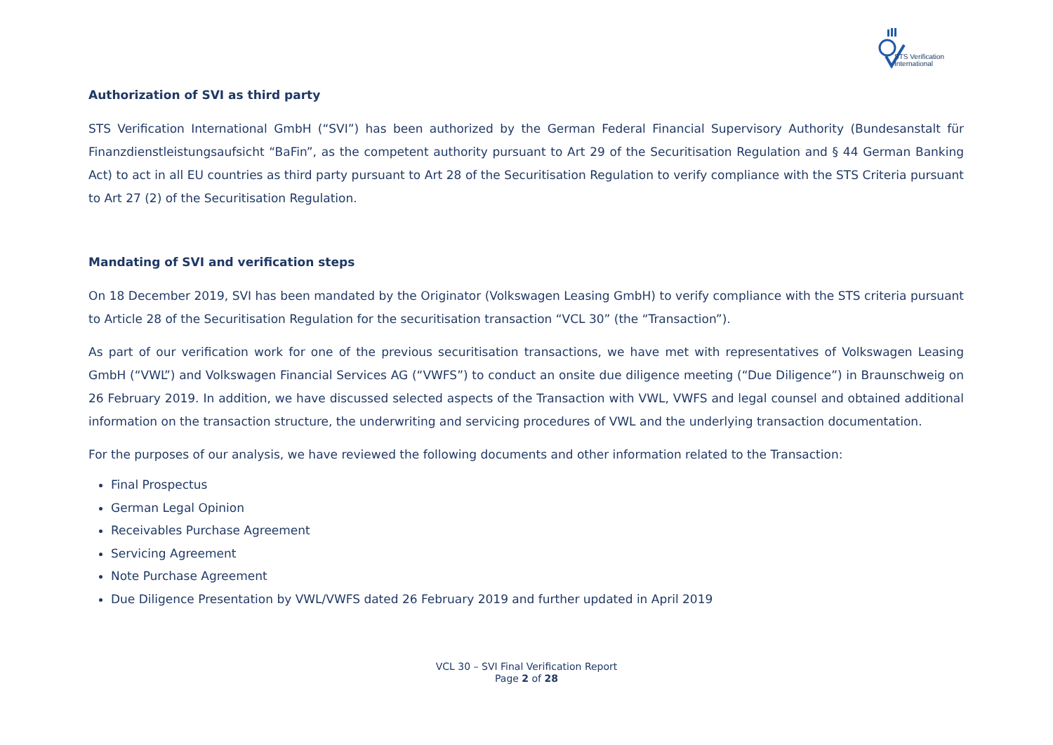STS Verification
International
Authorization of SVI as third party
STS Verification International GmbH (“SVI”) has been authorized by the German Federal Financial Supervisory Authority (Bundesanstalt für Finanzdienstleistungsaufsicht “BaFin”, as the competent authority pursuant to Art 29 of the Securitisation Regulation and § 44 German Banking Act) to act in all EU countries as third party pursuant to Art 28 of the Securitisation Regulation to verify compliance with the STS Criteria pursuant to Art 27 (2) of the Securitisation Regulation.
Mandating of SVI and verification steps
On 18 December 2019, SVI has been mandated by the Originator (Volkswagen Leasing GmbH) to verify compliance with the STS criteria pursuant to Article 28 of the Securitisation Regulation for the securitisation transaction “VCL 30” (the “Transaction”).
As part of our verification work for one of the previous securitisation transactions, we have met with representatives of Volkswagen Leasing GmbH (“VWL”) and Volkswagen Financial Services AG (“VWFS”) to conduct an onsite due diligence meeting (“Due Diligence”) in Braunschweig on 26 February 2019. In addition, we have discussed selected aspects of the Transaction with VWL, VWFS and legal counsel and obtained additional information on the transaction structure, the underwriting and servicing procedures of VWL and the underlying transaction documentation.
For the purposes of our analysis, we have reviewed the following documents and other information related to the Transaction:
Final Prospectus
German Legal Opinion
Receivables Purchase Agreement
Servicing Agreement
Note Purchase Agreement
Due Diligence Presentation by VWL/VWFS dated 26 February 2019 and further updated in April 2019
VCL 30 – SVI Final Verification Report
Page 2 of 28